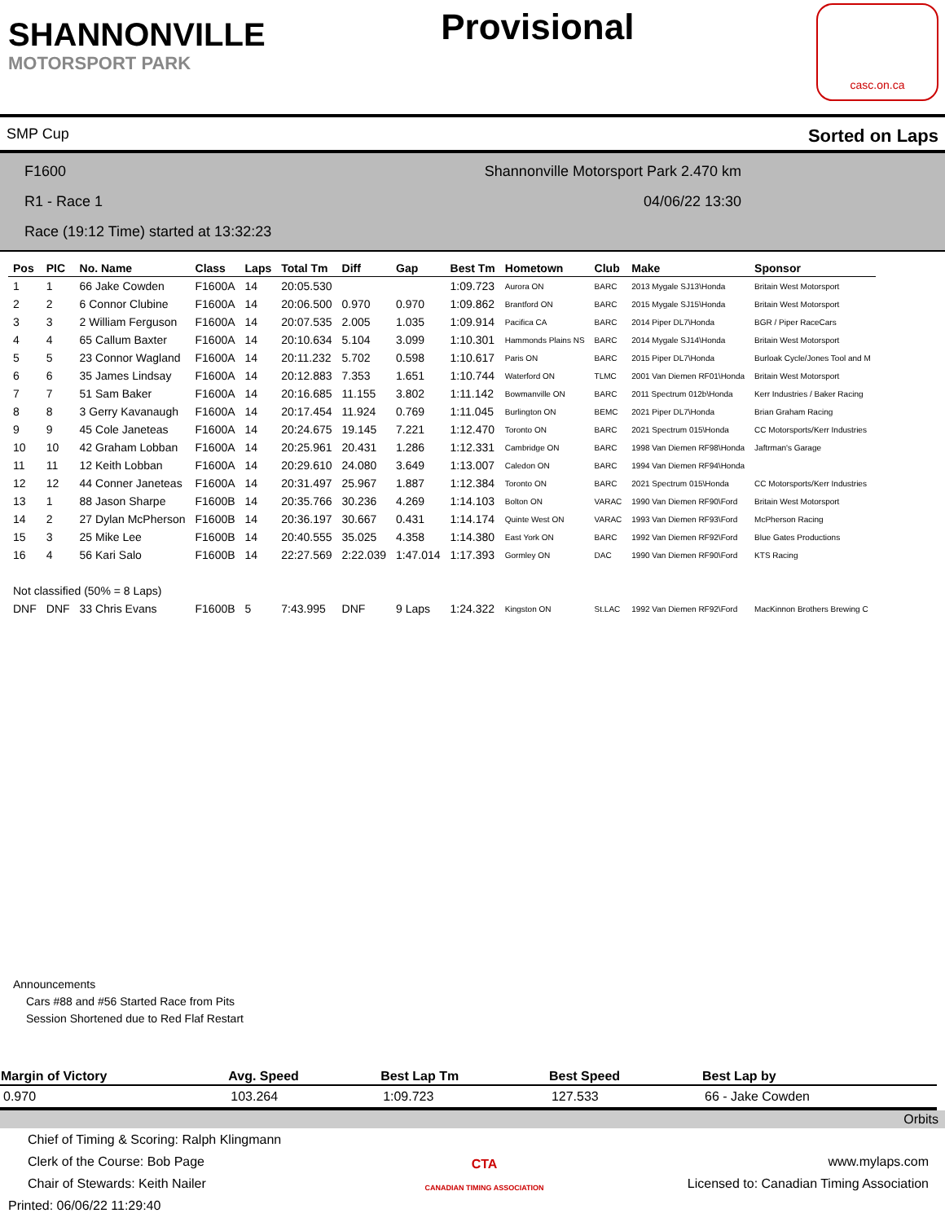SHANNONVILLE
MOTORSPORT PARK
Provisional
casc.on.ca
SMP Cup Sorted on Laps
F1600 Shannonville Motorsport Park 2.470 km
R1 - Race 1 04/06/22 13:30
Race (19:12 Time) started at 13:32:23
| Pos | PIC | No. Name | Class | Laps | Total Tm | Diff | Gap | Best Tm | Hometown | Club | Make | Sponsor |
| --- | --- | --- | --- | --- | --- | --- | --- | --- | --- | --- | --- | --- |
| 1 | 1 | 66 Jake Cowden | F1600A | 14 | 20:05.530 | | | 1:09.723 | Aurora ON | BARC | 2013 Mygale SJ13\Honda | Britain West Motorsport |
| 2 | 2 | 6 Connor Clubine | F1600A | 14 | 20:06.500 | 0.970 | 0.970 | 1:09.862 | Brantford ON | BARC | 2015 Mygale SJ15\Honda | Britain West Motorsport |
| 3 | 3 | 2 William Ferguson | F1600A | 14 | 20:07.535 | 2.005 | 1.035 | 1:09.914 | Pacifica CA | BARC | 2014 Piper DL7\Honda | BGR / Piper RaceCars |
| 4 | 4 | 65 Callum Baxter | F1600A | 14 | 20:10.634 | 5.104 | 3.099 | 1:10.301 | Hammonds Plains NS | BARC | 2014 Mygale SJ14\Honda | Britain West Motorsport |
| 5 | 5 | 23 Connor Wagland | F1600A | 14 | 20:11.232 | 5.702 | 0.598 | 1:10.617 | Paris ON | BARC | 2015 Piper DL7\Honda | Burloak Cycle/Jones Tool and M |
| 6 | 6 | 35 James Lindsay | F1600A | 14 | 20:12.883 | 7.353 | 1.651 | 1:10.744 | Waterford ON | TLMC | 2001 Van Diemen RF01\Honda | Britain West Motorsport |
| 7 | 7 | 51 Sam Baker | F1600A | 14 | 20:16.685 | 11.155 | 3.802 | 1:11.142 | Bowmanville ON | BARC | 2011 Spectrum 012b\Honda | Kerr Industries / Baker Racing |
| 8 | 8 | 3 Gerry Kavanaugh | F1600A | 14 | 20:17.454 | 11.924 | 0.769 | 1:11.045 | Burlington ON | BEMC | 2021 Piper DL7\Honda | Brian Graham Racing |
| 9 | 9 | 45 Cole Janeteas | F1600A | 14 | 20:24.675 | 19.145 | 7.221 | 1:12.470 | Toronto ON | BARC | 2021 Spectrum 015\Honda | CC Motorsports/Kerr Industries |
| 10 | 10 | 42 Graham Lobban | F1600A | 14 | 20:25.961 | 20.431 | 1.286 | 1:12.331 | Cambridge ON | BARC | 1998 Van Diemen RF98\Honda | Jaftrman's Garage |
| 11 | 11 | 12 Keith Lobban | F1600A | 14 | 20:29.610 | 24.080 | 3.649 | 1:13.007 | Caledon ON | BARC | 1994 Van Diemen RF94\Honda | |
| 12 | 12 | 44 Conner Janeteas | F1600A | 14 | 20:31.497 | 25.967 | 1.887 | 1:12.384 | Toronto ON | BARC | 2021 Spectrum 015\Honda | CC Motorsports/Kerr Industries |
| 13 | 1 | 88 Jason Sharpe | F1600B | 14 | 20:35.766 | 30.236 | 4.269 | 1:14.103 | Bolton ON | VARAC | 1990 Van Diemen RF90\Ford | Britain West Motorsport |
| 14 | 2 | 27 Dylan McPherson | F1600B | 14 | 20:36.197 | 30.667 | 0.431 | 1:14.174 | Quinte West ON | VARAC | 1993 Van Diemen RF93\Ford | McPherson Racing |
| 15 | 3 | 25 Mike Lee | F1600B | 14 | 20:40.555 | 35.025 | 4.358 | 1:14.380 | East York ON | BARC | 1992 Van Diemen RF92\Ford | Blue Gates Productions |
| 16 | 4 | 56 Kari Salo | F1600B | 14 | 22:27.569 | 2:22.039 | 1:47.014 | 1:17.393 | Gormley ON | DAC | 1990 Van Diemen RF90\Ford | KTS Racing |
| Not classified (50% = 8 Laps) | | | | | | | | | | | | |
| DNF | DNF | 33 Chris Evans | F1600B | 5 | 7:43.995 | DNF | 9 Laps | 1:24.322 | Kingston ON | St.LAC | 1992 Van Diemen RF92\Ford | MacKinnon Brothers Brewing C |
Announcements
Cars #88 and #56 Started Race from Pits
Session Shortened due to Red Flaf Restart
| Margin of Victory | Avg. Speed | Best Lap Tm | Best Speed | Best Lap by |
| --- | --- | --- | --- | --- |
| 0.970 | 103.264 | 1:09.723 | 127.533 | 66 - Jake Cowden |
Orbits
Chief of Timing & Scoring: Ralph Klingmann
Clerk of the Course: Bob Page
Chair of Stewards: Keith Nailer
Printed: 06/06/22 11:29:40
CTA
CANADIAN TIMING ASSOCIATION
www.mylaps.com
Licensed to: Canadian Timing Association